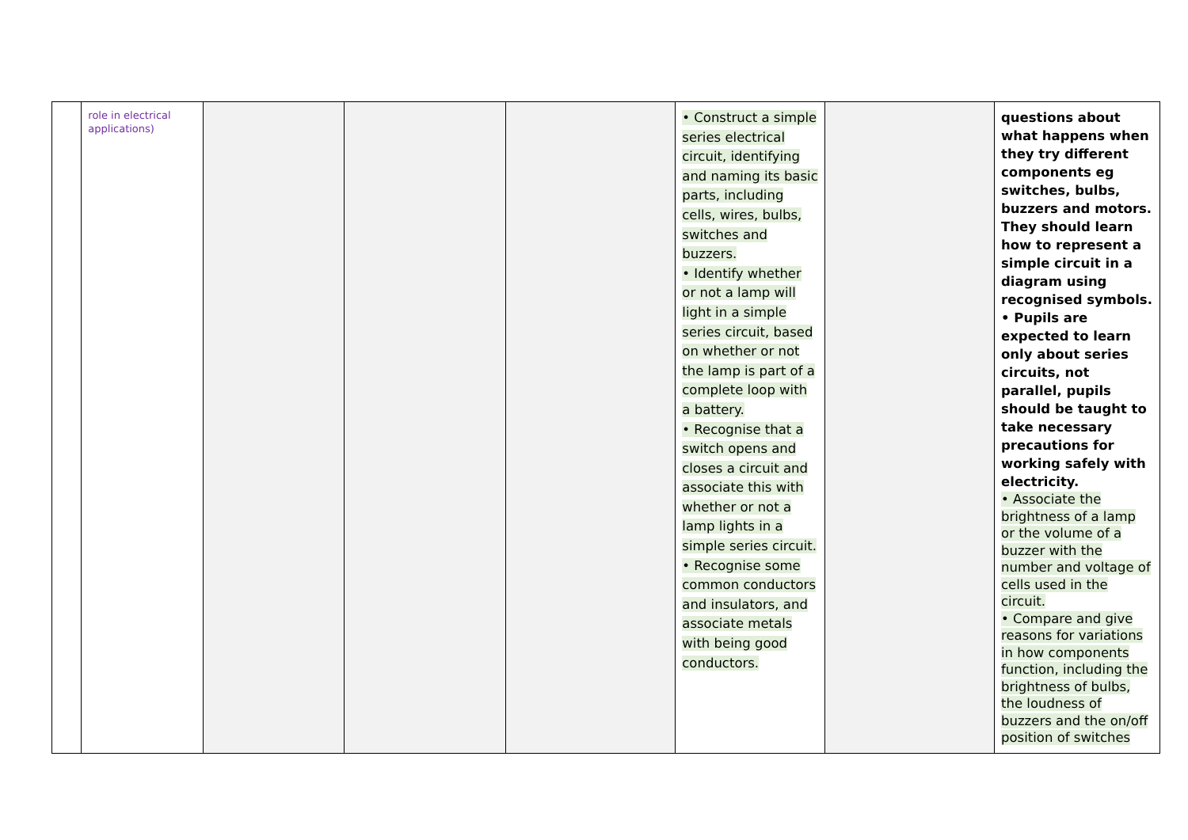| | role in electrical applications) | | | | • Construct a simple series electrical circuit, identifying and naming its basic parts, including cells, wires, bulbs, switches and buzzers. • Identify whether or not a lamp will light in a simple series circuit, based on whether or not the lamp is part of a complete loop with a battery. • Recognise that a switch opens and closes a circuit and associate this with whether or not a lamp lights in a simple series circuit. • Recognise some common conductors and insulators, and associate metals with being good conductors. | | questions about what happens when they try different components eg switches, bulbs, buzzers and motors. They should learn how to represent a simple circuit in a diagram using recognised symbols. • Pupils are expected to learn only about series circuits, not parallel, pupils should be taught to take necessary precautions for working safely with electricity. • Associate the brightness of a lamp or the volume of a buzzer with the number and voltage of cells used in the circuit. • Compare and give reasons for variations in how components function, including the brightness of bulbs, the loudness of buzzers and the on/off position of switches |